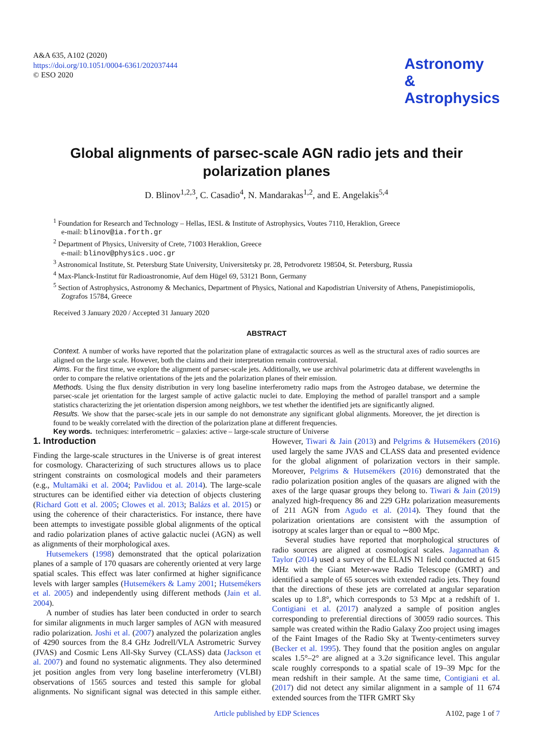A&A 635, A102 (2020)
https://doi.org/10.1051/0004-6361/202037444
© ESO 2020
Astronomy
&
Astrophysics
Global alignments of parsec-scale AGN radio jets and their polarization planes
D. Blinov<sup>1,2,3</sup>, C. Casadio<sup>4</sup>, N. Mandarakas<sup>1,2</sup>, and E. Angelakis<sup>5,4</sup>
<sup>1</sup> Foundation for Research and Technology – Hellas, IESL & Institute of Astrophysics, Voutes 7110, Heraklion, Greece
e-mail: blinov@ia.forth.gr
<sup>2</sup> Department of Physics, University of Crete, 71003 Heraklion, Greece
e-mail: blinov@physics.uoc.gr
<sup>3</sup> Astronomical Institute, St. Petersburg State University, Universitetsky pr. 28, Petrodvoretz 198504, St. Petersburg, Russia
<sup>4</sup> Max-Planck-Institut für Radioastronomie, Auf dem Hügel 69, 53121 Bonn, Germany
<sup>5</sup> Section of Astrophysics, Astronomy & Mechanics, Department of Physics, National and Kapodistrian University of Athens, Panepistimiopolis, Zografos 15784, Greece
Received 3 January 2020 / Accepted 31 January 2020
ABSTRACT
Context. A number of works have reported that the polarization plane of extragalactic sources as well as the structural axes of radio sources are aligned on the large scale. However, both the claims and their interpretation remain controversial.
Aims. For the first time, we explore the alignment of parsec-scale jets. Additionally, we use archival polarimetric data at different wavelengths in order to compare the relative orientations of the jets and the polarization planes of their emission.
Methods. Using the flux density distribution in very long baseline interferometry radio maps from the Astrogeo database, we determine the parsec-scale jet orientation for the largest sample of active galactic nuclei to date. Employing the method of parallel transport and a sample statistics characterizing the jet orientation dispersion among neighbors, we test whether the identified jets are significantly aligned.
Results. We show that the parsec-scale jets in our sample do not demonstrate any significant global alignments. Moreover, the jet direction is found to be weakly correlated with the direction of the polarization plane at different frequencies.
Key words. techniques: interferometric – galaxies: active – large-scale structure of Universe
1. Introduction
Finding the large-scale structures in the Universe is of great interest for cosmology. Characterizing of such structures allows us to place stringent constraints on cosmological models and their parameters (e.g., Multamäki et al. 2004; Pavlidou et al. 2014). The large-scale structures can be identified either via detection of objects clustering (Richard Gott et al. 2005; Clowes et al. 2013; Balázs et al. 2015) or using the coherence of their characteristics. For instance, there have been attempts to investigate possible global alignments of the optical and radio polarization planes of active galactic nuclei (AGN) as well as alignments of their morphological axes.
Hutsemekers (1998) demonstrated that the optical polarization planes of a sample of 170 quasars are coherently oriented at very large spatial scales. This effect was later confirmed at higher significance levels with larger samples (Hutsemékers & Lamy 2001; Hutsemékers et al. 2005) and independently using different methods (Jain et al. 2004).
A number of studies has later been conducted in order to search for similar alignments in much larger samples of AGN with measured radio polarization. Joshi et al. (2007) analyzed the polarization angles of 4290 sources from the 8.4 GHz Jodrell/VLA Astrometric Survey (JVAS) and Cosmic Lens All-Sky Survey (CLASS) data (Jackson et al. 2007) and found no systematic alignments. They also determined jet position angles from very long baseline interferometry (VLBI) observations of 1565 sources and tested this sample for global alignments. No significant signal was detected in this sample either. However, Tiwari & Jain (2013) and Pelgrims & Hutsemékers (2016) used largely the same JVAS and CLASS data and presented evidence for the global alignment of polarization vectors in their sample. Moreover, Pelgrims & Hutsemékers (2016) demonstrated that the radio polarization position angles of the quasars are aligned with the axes of the large quasar groups they belong to. Tiwari & Jain (2019) analyzed high-frequency 86 and 229 GHz polarization measurements of 211 AGN from Agudo et al. (2014). They found that the polarization orientations are consistent with the assumption of isotropy at scales larger than or equal to ∼800 Mpc.
Several studies have reported that morphological structures of radio sources are aligned at cosmological scales. Jagannathan & Taylor (2014) used a survey of the ELAIS N1 field conducted at 615 MHz with the Giant Meter-wave Radio Telescope (GMRT) and identified a sample of 65 sources with extended radio jets. They found that the directions of these jets are correlated at angular separation scales up to 1.8°, which corresponds to 53 Mpc at a redshift of 1. Contigiani et al. (2017) analyzed a sample of position angles corresponding to preferential directions of 30059 radio sources. This sample was created within the Radio Galaxy Zoo project using images of the Faint Images of the Radio Sky at Twenty-centimeters survey (Becker et al. 1995). They found that the position angles on angular scales 1.5°–2° are aligned at a 3.2σ significance level. This angular scale roughly corresponds to a spatial scale of 19–39 Mpc for the mean redshift in their sample. At the same time, Contigiani et al. (2017) did not detect any similar alignment in a sample of 11 674 extended sources from the TIFR GMRT Sky
Article published by EDP Sciences
A102, page 1 of 7